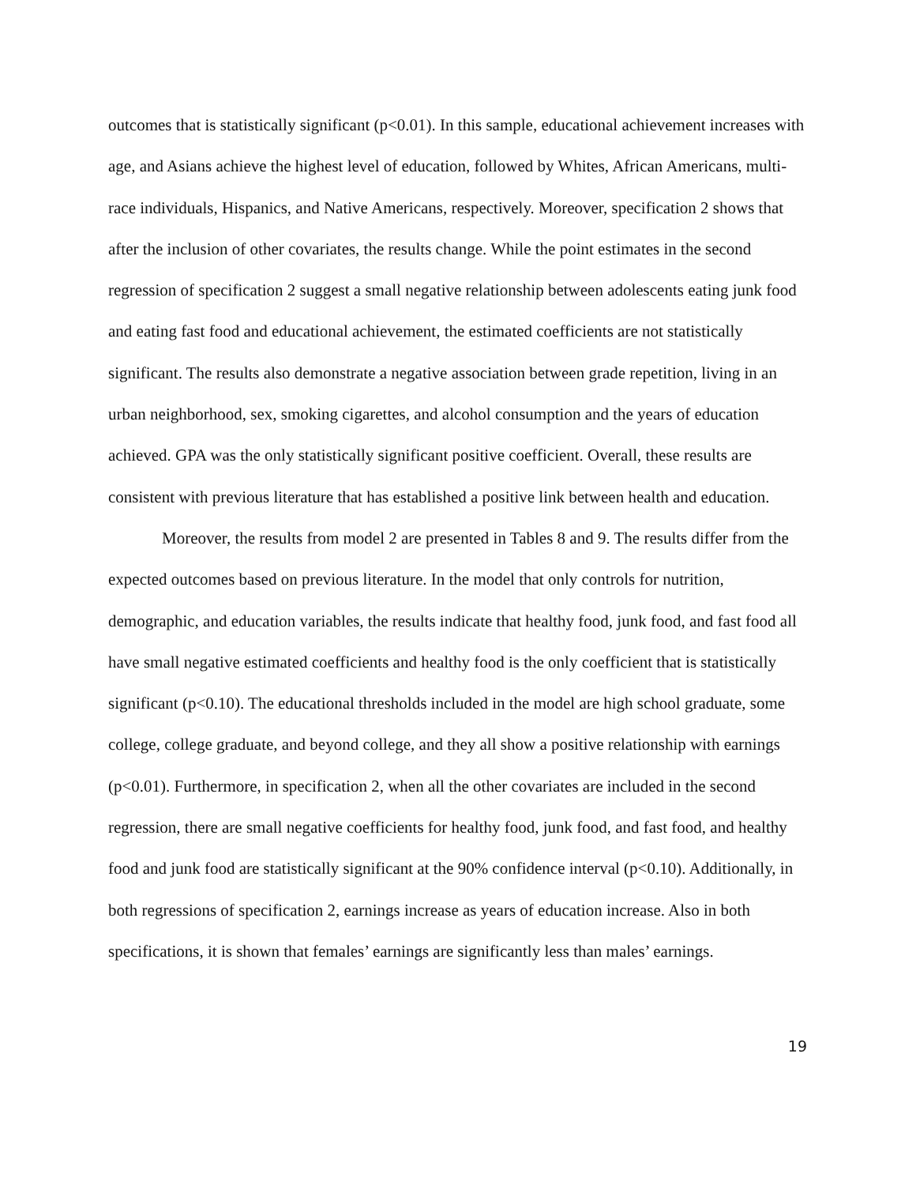outcomes that is statistically significant (p<0.01). In this sample, educational achievement increases with age, and Asians achieve the highest level of education, followed by Whites, African Americans, multi-race individuals, Hispanics, and Native Americans, respectively. Moreover, specification 2 shows that after the inclusion of other covariates, the results change. While the point estimates in the second regression of specification 2 suggest a small negative relationship between adolescents eating junk food and eating fast food and educational achievement, the estimated coefficients are not statistically significant. The results also demonstrate a negative association between grade repetition, living in an urban neighborhood, sex, smoking cigarettes, and alcohol consumption and the years of education achieved. GPA was the only statistically significant positive coefficient. Overall, these results are consistent with previous literature that has established a positive link between health and education.
Moreover, the results from model 2 are presented in Tables 8 and 9. The results differ from the expected outcomes based on previous literature. In the model that only controls for nutrition, demographic, and education variables, the results indicate that healthy food, junk food, and fast food all have small negative estimated coefficients and healthy food is the only coefficient that is statistically significant (p<0.10). The educational thresholds included in the model are high school graduate, some college, college graduate, and beyond college, and they all show a positive relationship with earnings (p<0.01). Furthermore, in specification 2, when all the other covariates are included in the second regression, there are small negative coefficients for healthy food, junk food, and fast food, and healthy food and junk food are statistically significant at the 90% confidence interval (p<0.10). Additionally, in both regressions of specification 2, earnings increase as years of education increase. Also in both specifications, it is shown that females’ earnings are significantly less than males’ earnings.
19